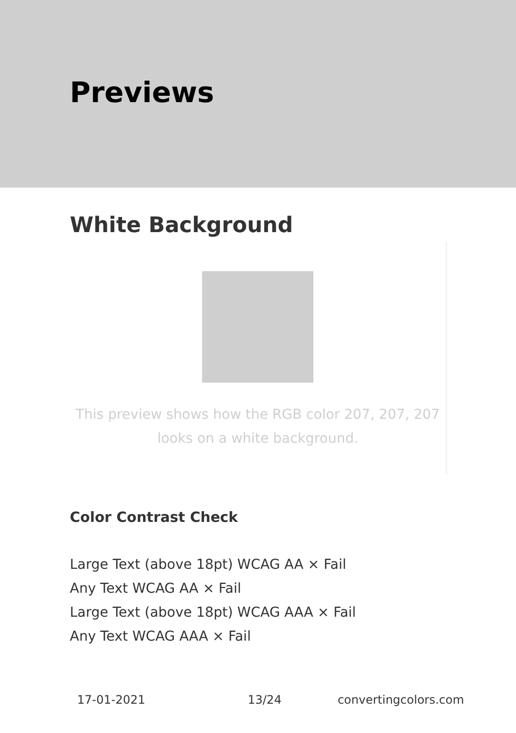Previews
White Background
This preview shows how the RGB color 207, 207, 207
looks on a white background.
Color Contrast Check
Large Text (above 18pt) WCAG AA × Fail
Any Text WCAG AA × Fail
Large Text (above 18pt) WCAG AAA × Fail
Any Text WCAG AAA × Fail
17-01-2021 13/24 convertingcolors.com